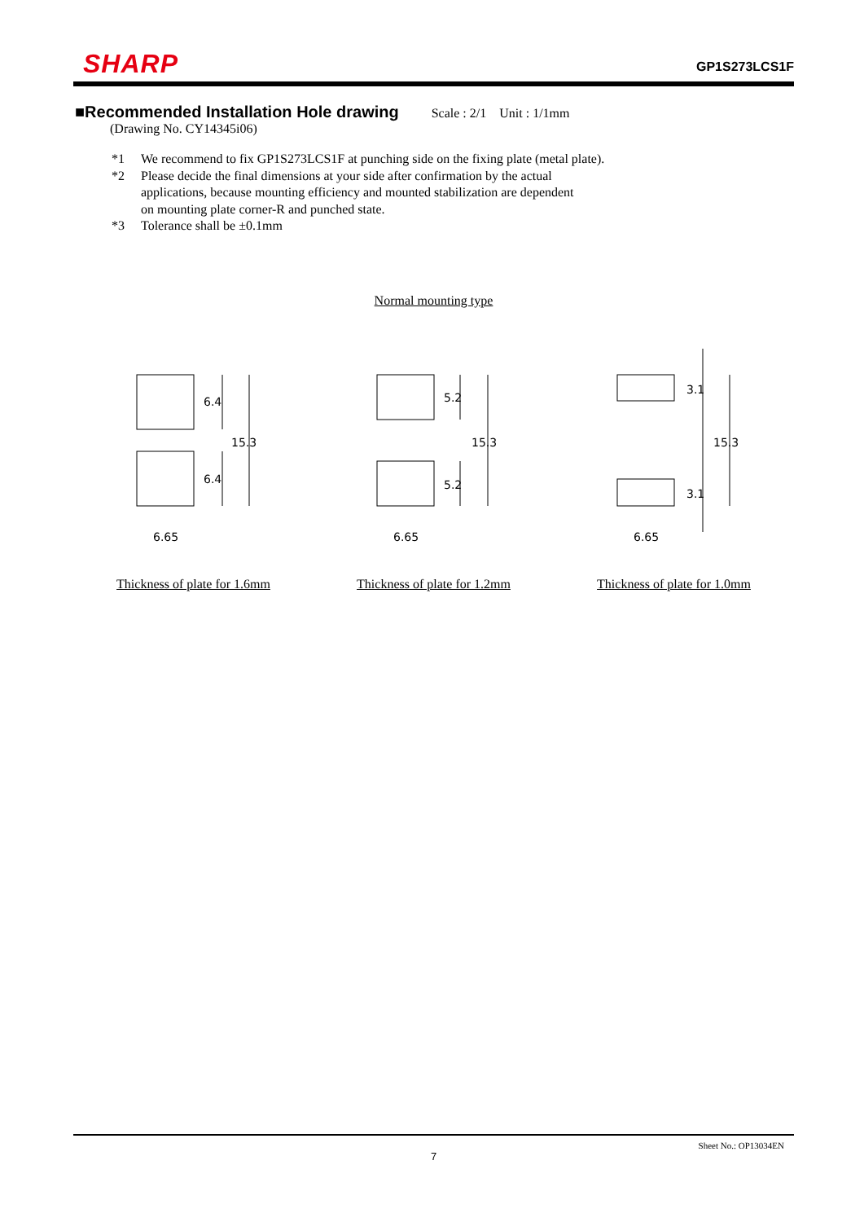SHARP
GP1S273LCS1F
■Recommended Installation Hole drawing
Scale : 2/1 Unit : 1/1mm
(Drawing No. CY14345i06)
*1 We recommend to fix GP1S273LCS1F at punching side on the fixing plate (metal plate).
*2 Please decide the final dimensions at your side after confirmation by the actual
applications, because mounting efficiency and mounted stabilization are dependent
on mounting plate corner-R and punched state.
*3 Tolerance shall be ±0.1mm
Normal mounting type
6.4
6.4
15.3
6.65
5.2
5.2
15.3
6.65
3.1
3.1
15.3
6.65
Thickness of plate for 1.6mm Thickness of plate for 1.2mm Thickness of plate for 1.0mm
Sheet No.: OP13034EN
7